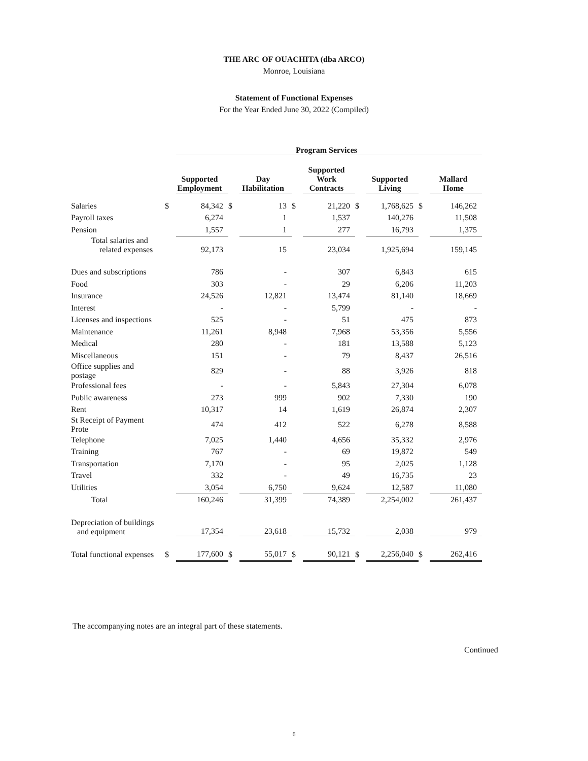THE ARC OF OUACHITA (dba ARCO)
Monroe, Louisiana
Statement of Functional Expenses
For the Year Ended June 30, 2022 (Compiled)
| | | Program Services | | | | | | | | |
| | | Supported Employment | | Day Habilitation | | Supported Work Contracts | | Supported Living | | Mallard Home |
| Salaries | $ | 84,342 | $ | 13 | $ | 21,220 | $ | 1,768,625 | $ | 146,262 |
| Payroll taxes | | 6,274 | | 1 | | 1,537 | | 140,276 | | 11,508 |
| Pension | | 1,557 | | 1 | | 277 | | 16,793 | | 1,375 |
| Total salaries and related expenses | | 92,173 | | 15 | | 23,034 | | 1,925,694 | | 159,145 |
| Dues and subscriptions | | 786 | | - | | 307 | | 6,843 | | 615 |
| Food | | 303 | | - | | 29 | | 6,206 | | 11,203 |
| Insurance | | 24,526 | | 12,821 | | 13,474 | | 81,140 | | 18,669 |
| Interest | | - | | - | | 5,799 | | - | | - |
| Licenses and inspections | | 525 | | - | | 51 | | 475 | | 873 |
| Maintenance | | 11,261 | | 8,948 | | 7,968 | | 53,356 | | 5,556 |
| Medical | | 280 | | - | | 181 | | 13,588 | | 5,123 |
| Miscellaneous | | 151 | | - | | 79 | | 8,437 | | 26,516 |
| Office supplies and postage | | 829 | | - | | 88 | | 3,926 | | 818 |
| Professional fees | | - | | - | | 5,843 | | 27,304 | | 6,078 |
| Public awareness | | 273 | | 999 | | 902 | | 7,330 | | 190 |
| Rent | | 10,317 | | 14 | | 1,619 | | 26,874 | | 2,307 |
| St Receipt of Payment Prote | | 474 | | 412 | | 522 | | 6,278 | | 8,588 |
| Telephone | | 7,025 | | 1,440 | | 4,656 | | 35,332 | | 2,976 |
| Training | | 767 | | - | | 69 | | 19,872 | | 549 |
| Transportation | | 7,170 | | - | | 95 | | 2,025 | | 1,128 |
| Travel | | 332 | | - | | 49 | | 16,735 | | 23 |
| Utilities | | 3,054 | | 6,750 | | 9,624 | | 12,587 | | 11,080 |
| Total | | 160,246 | | 31,399 | | 74,389 | | 2,254,002 | | 261,437 |
| Depreciation of buildings and equipment | | 17,354 | | 23,618 | | 15,732 | | 2,038 | | 979 |
| Total functional expenses | $ | 177,600 | $ | 55,017 | $ | 90,121 | $ | 2,256,040 | $ | 262,416 |
The accompanying notes are an integral part of these statements.
Continued
6